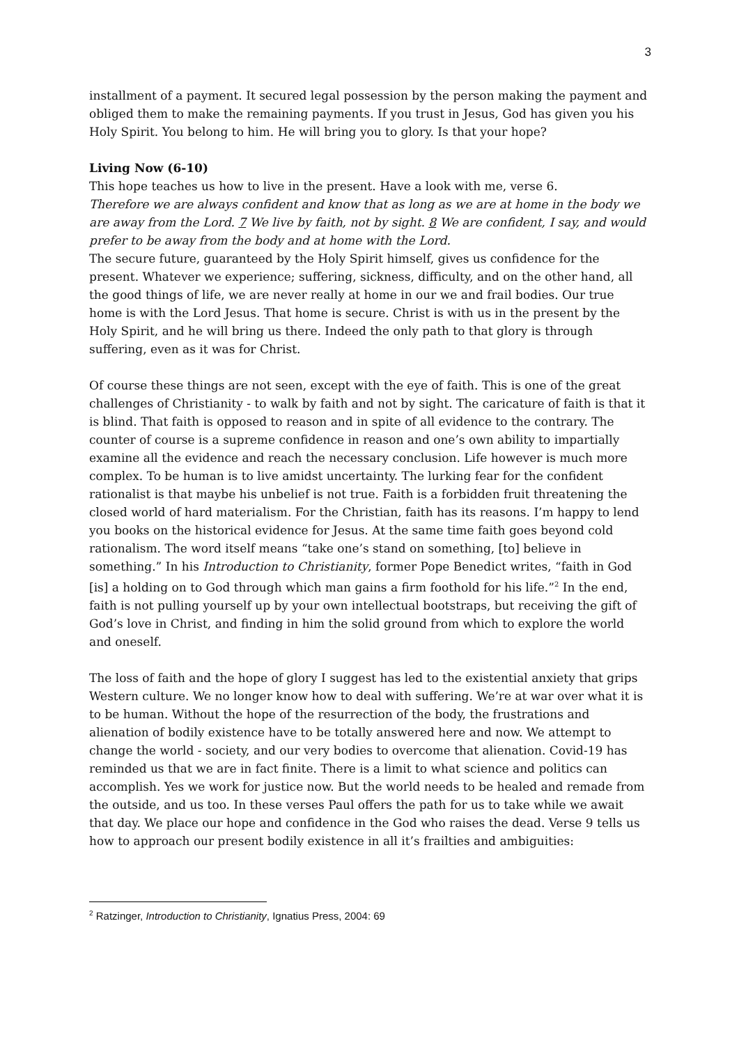3
installment of a payment. It secured legal possession by the person making the payment and obliged them to make the remaining payments. If you trust in Jesus, God has given you his Holy Spirit. You belong to him. He will bring you to glory. Is that your hope?
Living Now (6-10)
This hope teaches us how to live in the present. Have a look with me, verse 6.
Therefore we are always confident and know that as long as we are at home in the body we are away from the Lord. 7 We live by faith, not by sight. 8 We are confident, I say, and would prefer to be away from the body and at home with the Lord.
The secure future, guaranteed by the Holy Spirit himself, gives us confidence for the present. Whatever we experience; suffering, sickness, difficulty, and on the other hand, all the good things of life, we are never really at home in our we and frail bodies. Our true home is with the Lord Jesus. That home is secure. Christ is with us in the present by the Holy Spirit, and he will bring us there. Indeed the only path to that glory is through suffering, even as it was for Christ.
Of course these things are not seen, except with the eye of faith. This is one of the great challenges of Christianity - to walk by faith and not by sight. The caricature of faith is that it is blind. That faith is opposed to reason and in spite of all evidence to the contrary. The counter of course is a supreme confidence in reason and one’s own ability to impartially examine all the evidence and reach the necessary conclusion. Life however is much more complex. To be human is to live amidst uncertainty. The lurking fear for the confident rationalist is that maybe his unbelief is not true. Faith is a forbidden fruit threatening the closed world of hard materialism. For the Christian, faith has its reasons. I’m happy to lend you books on the historical evidence for Jesus. At the same time faith goes beyond cold rationalism. The word itself means “take one’s stand on something, [to] believe in something.” In his Introduction to Christianity, former Pope Benedict writes, “faith in God [is] a holding on to God through which man gains a firm foothold for his life.”<sup>2</sup> In the end, faith is not pulling yourself up by your own intellectual bootstraps, but receiving the gift of God’s love in Christ, and finding in him the solid ground from which to explore the world and oneself.
The loss of faith and the hope of glory I suggest has led to the existential anxiety that grips Western culture. We no longer know how to deal with suffering. We’re at war over what it is to be human. Without the hope of the resurrection of the body, the frustrations and alienation of bodily existence have to be totally answered here and now. We attempt to change the world - society, and our very bodies to overcome that alienation. Covid-19 has reminded us that we are in fact finite. There is a limit to what science and politics can accomplish. Yes we work for justice now. But the world needs to be healed and remade from the outside, and us too. In these verses Paul offers the path for us to take while we await that day. We place our hope and confidence in the God who raises the dead. Verse 9 tells us how to approach our present bodily existence in all it’s frailties and ambiguities:
<sup>2</sup> Ratzinger, Introduction to Christianity, Ignatius Press, 2004: 69